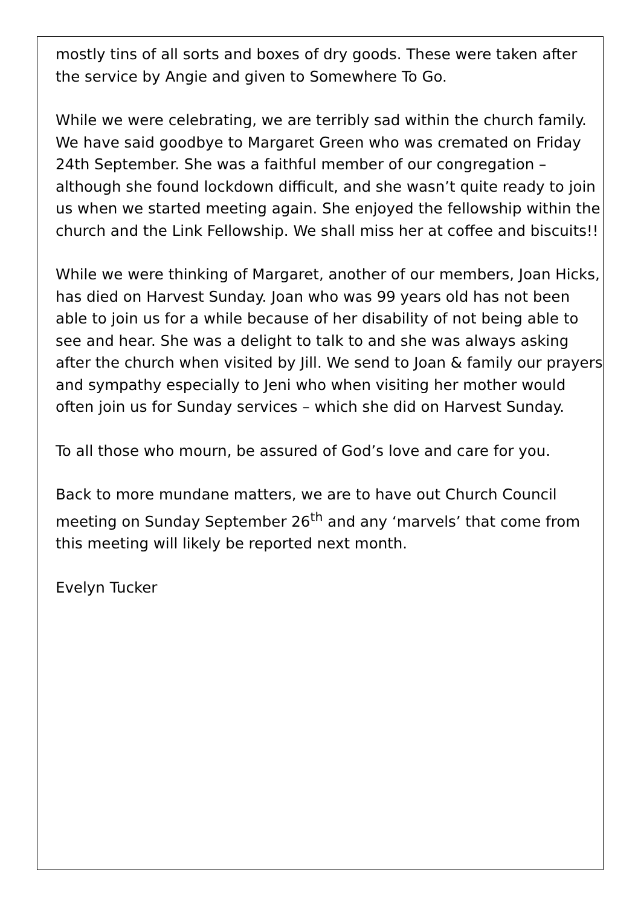mostly tins of all sorts and boxes of dry goods. These were taken after the service by Angie and given to Somewhere To Go.
While we were celebrating, we are terribly sad within the church family. We have said goodbye to Margaret Green who was cremated on Friday 24th September. She was a faithful member of our congregation – although she found lockdown difficult, and she wasn’t quite ready to join us when we started meeting again. She enjoyed the fellowship within the church and the Link Fellowship. We shall miss her at coffee and biscuits!!
While we were thinking of Margaret, another of our members, Joan Hicks, has died on Harvest Sunday. Joan who was 99 years old has not been able to join us for a while because of her disability of not being able to see and hear. She was a delight to talk to and she was always asking after the church when visited by Jill. We send to Joan & family our prayers and sympathy especially to Jeni who when visiting her mother would often join us for Sunday services – which she did on Harvest Sunday.
To all those who mourn, be assured of God’s love and care for you.
Back to more mundane matters, we are to have out Church Council meeting on Sunday September 26<sup>th</sup> and any ‘marvels’ that come from this meeting will likely be reported next month.
Evelyn Tucker